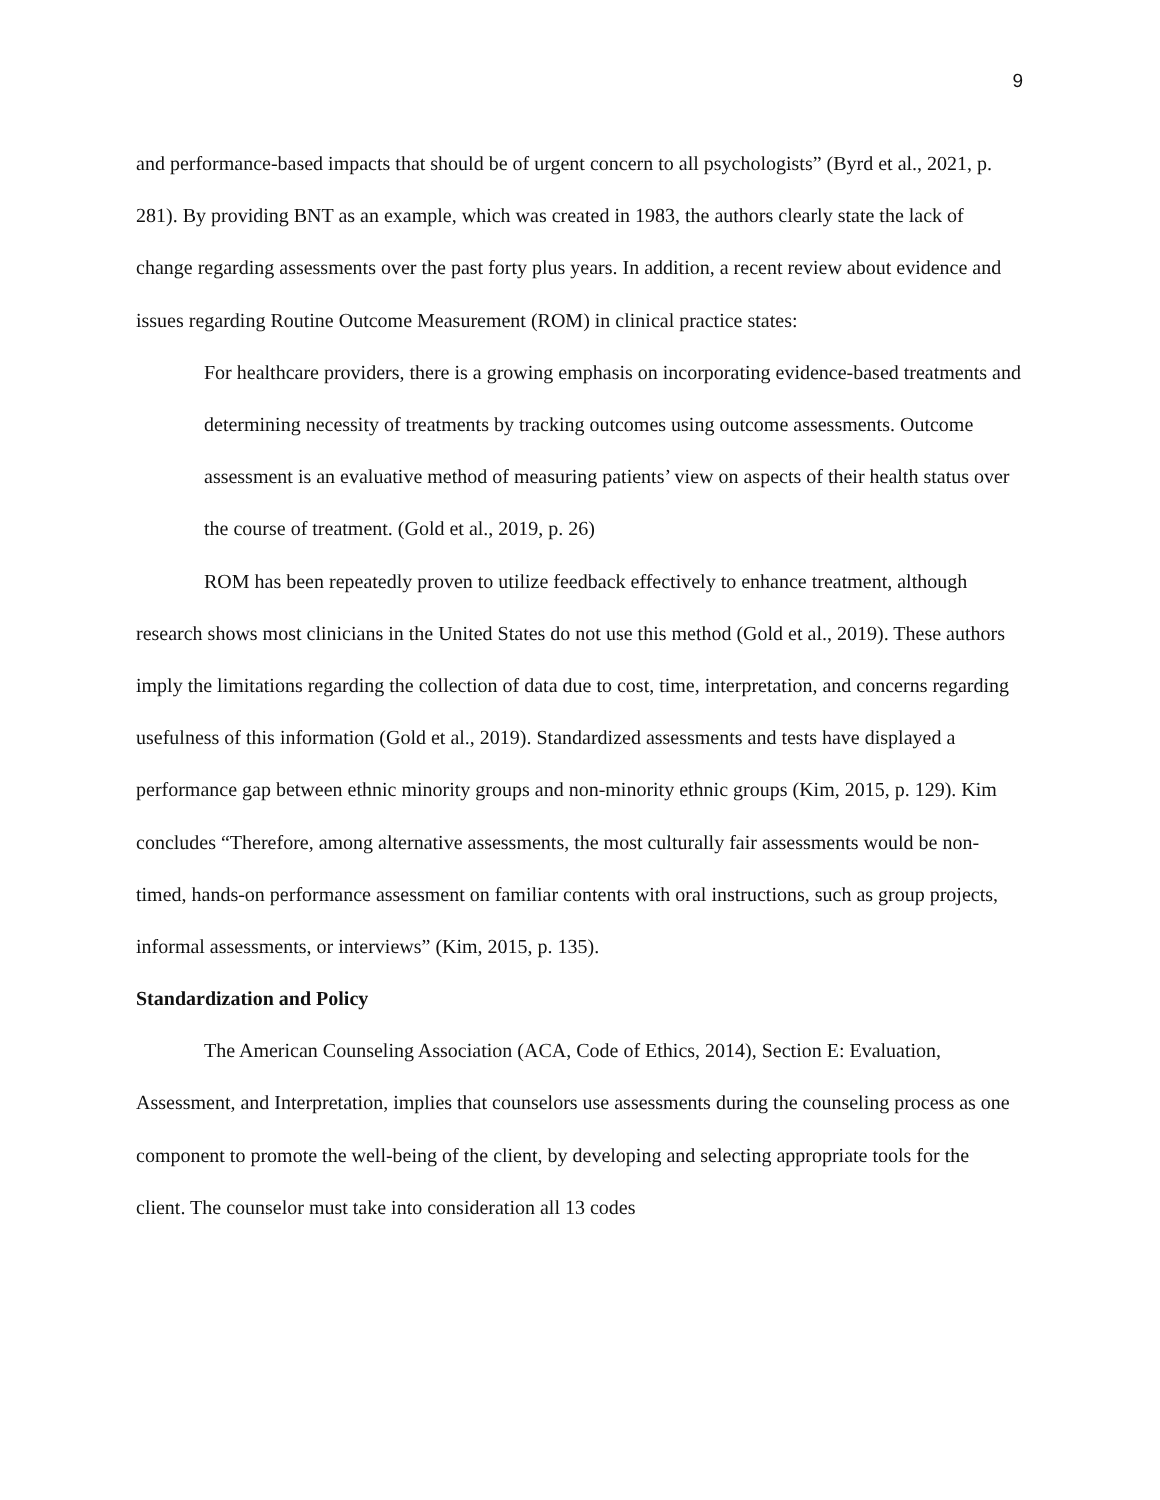9
and performance-based impacts that should be of urgent concern to all psychologists” (Byrd et al., 2021, p. 281). By providing BNT as an example, which was created in 1983, the authors clearly state the lack of change regarding assessments over the past forty plus years. In addition, a recent review about evidence and issues regarding Routine Outcome Measurement (ROM) in clinical practice states:
For healthcare providers, there is a growing emphasis on incorporating evidence-based treatments and determining necessity of treatments by tracking outcomes using outcome assessments. Outcome assessment is an evaluative method of measuring patients’ view on aspects of their health status over the course of treatment. (Gold et al., 2019, p. 26)
ROM has been repeatedly proven to utilize feedback effectively to enhance treatment, although research shows most clinicians in the United States do not use this method (Gold et al., 2019). These authors imply the limitations regarding the collection of data due to cost, time, interpretation, and concerns regarding usefulness of this information (Gold et al., 2019). Standardized assessments and tests have displayed a performance gap between ethnic minority groups and non-minority ethnic groups (Kim, 2015, p. 129). Kim concludes “Therefore, among alternative assessments, the most culturally fair assessments would be non-timed, hands-on performance assessment on familiar contents with oral instructions, such as group projects, informal assessments, or interviews” (Kim, 2015, p. 135).
Standardization and Policy
The American Counseling Association (ACA, Code of Ethics, 2014), Section E: Evaluation, Assessment, and Interpretation, implies that counselors use assessments during the counseling process as one component to promote the well-being of the client, by developing and selecting appropriate tools for the client. The counselor must take into consideration all 13 codes